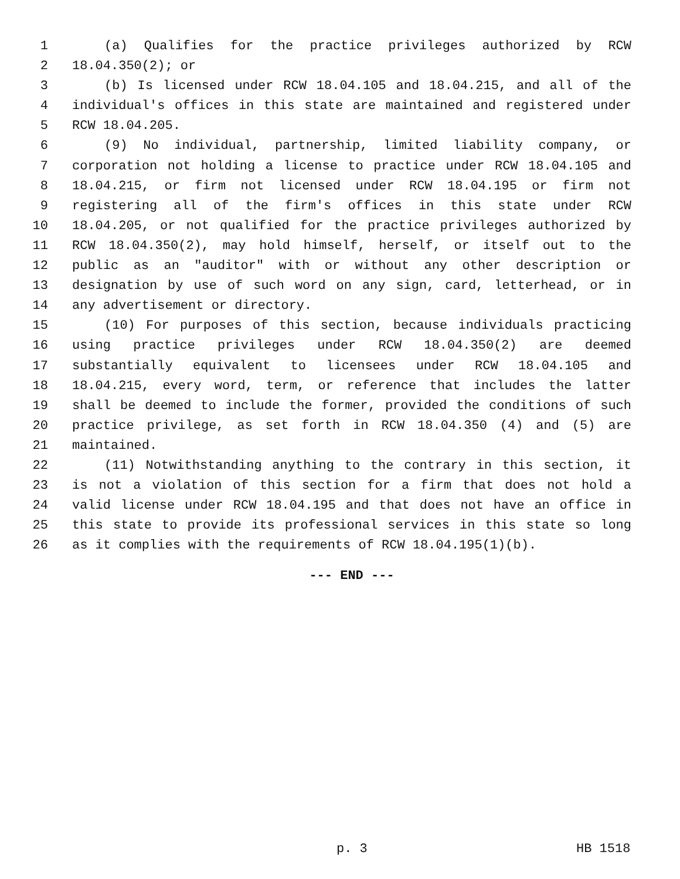1 (a) Qualifies for the practice privileges authorized by RCW
2 18.04.350(2); or
3 (b) Is licensed under RCW 18.04.105 and 18.04.215, and all of the
4 individual's offices in this state are maintained and registered under
5 RCW 18.04.205.
6 (9) No individual, partnership, limited liability company, or
7 corporation not holding a license to practice under RCW 18.04.105 and
8 18.04.215, or firm not licensed under RCW 18.04.195 or firm not
9 registering all of the firm's offices in this state under RCW
10 18.04.205, or not qualified for the practice privileges authorized by
11 RCW 18.04.350(2), may hold himself, herself, or itself out to the
12 public as an "auditor" with or without any other description or
13 designation by use of such word on any sign, card, letterhead, or in
14 any advertisement or directory.
15 (10) For purposes of this section, because individuals practicing
16 using practice privileges under RCW 18.04.350(2) are deemed
17 substantially equivalent to licensees under RCW 18.04.105 and
18 18.04.215, every word, term, or reference that includes the latter
19 shall be deemed to include the former, provided the conditions of such
20 practice privilege, as set forth in RCW 18.04.350 (4) and (5) are
21 maintained.
22 (11) Notwithstanding anything to the contrary in this section, it
23 is not a violation of this section for a firm that does not hold a
24 valid license under RCW 18.04.195 and that does not have an office in
25 this state to provide its professional services in this state so long
26 as it complies with the requirements of RCW 18.04.195(1)(b).
--- END ---
p. 3 HB 1518